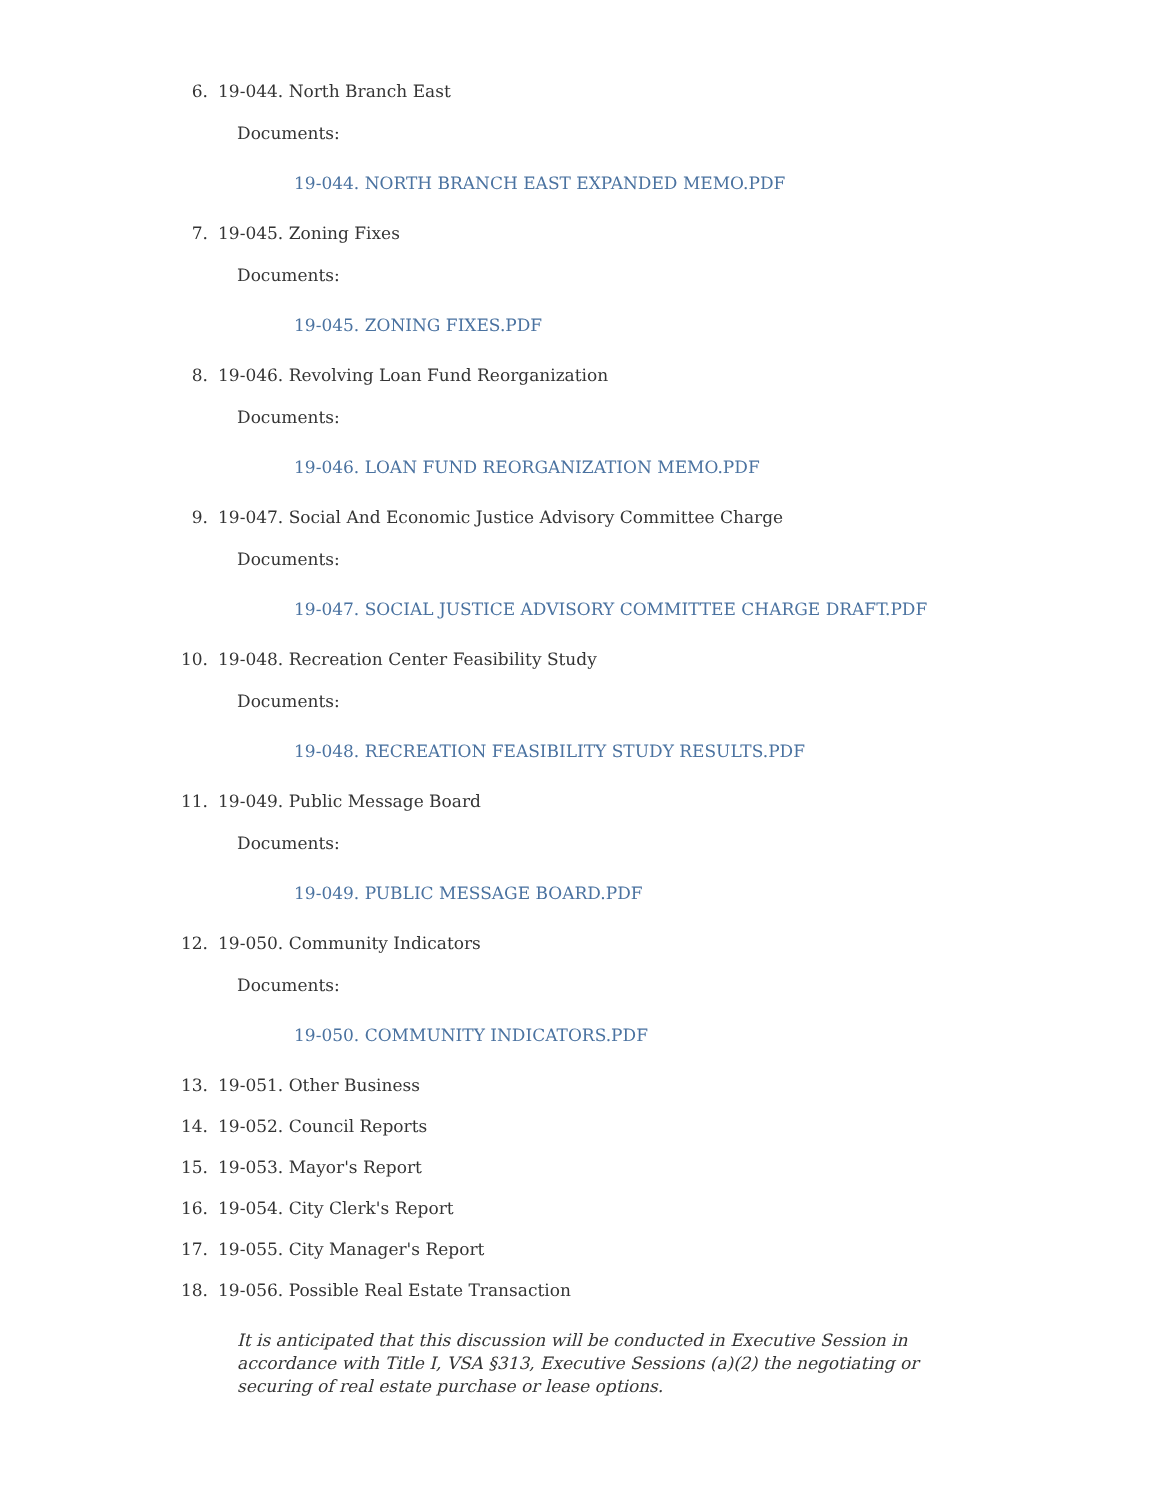6. 19-044. North Branch East
Documents:
19-044. NORTH BRANCH EAST EXPANDED MEMO.PDF
7. 19-045. Zoning Fixes
Documents:
19-045. ZONING FIXES.PDF
8. 19-046. Revolving Loan Fund Reorganization
Documents:
19-046. LOAN FUND REORGANIZATION MEMO.PDF
9. 19-047. Social And Economic Justice Advisory Committee Charge
Documents:
19-047. SOCIAL JUSTICE ADVISORY COMMITTEE CHARGE DRAFT.PDF
10. 19-048. Recreation Center Feasibility Study
Documents:
19-048. RECREATION FEASIBILITY STUDY RESULTS.PDF
11. 19-049. Public Message Board
Documents:
19-049. PUBLIC MESSAGE BOARD.PDF
12. 19-050. Community Indicators
Documents:
19-050. COMMUNITY INDICATORS.PDF
13. 19-051. Other Business
14. 19-052. Council Reports
15. 19-053. Mayor's Report
16. 19-054. City Clerk's Report
17. 19-055. City Manager's Report
18. 19-056. Possible Real Estate Transaction
It is anticipated that this discussion will be conducted in Executive Session in accordance with Title I, VSA §313, Executive Sessions (a)(2) the negotiating or securing of real estate purchase or lease options.